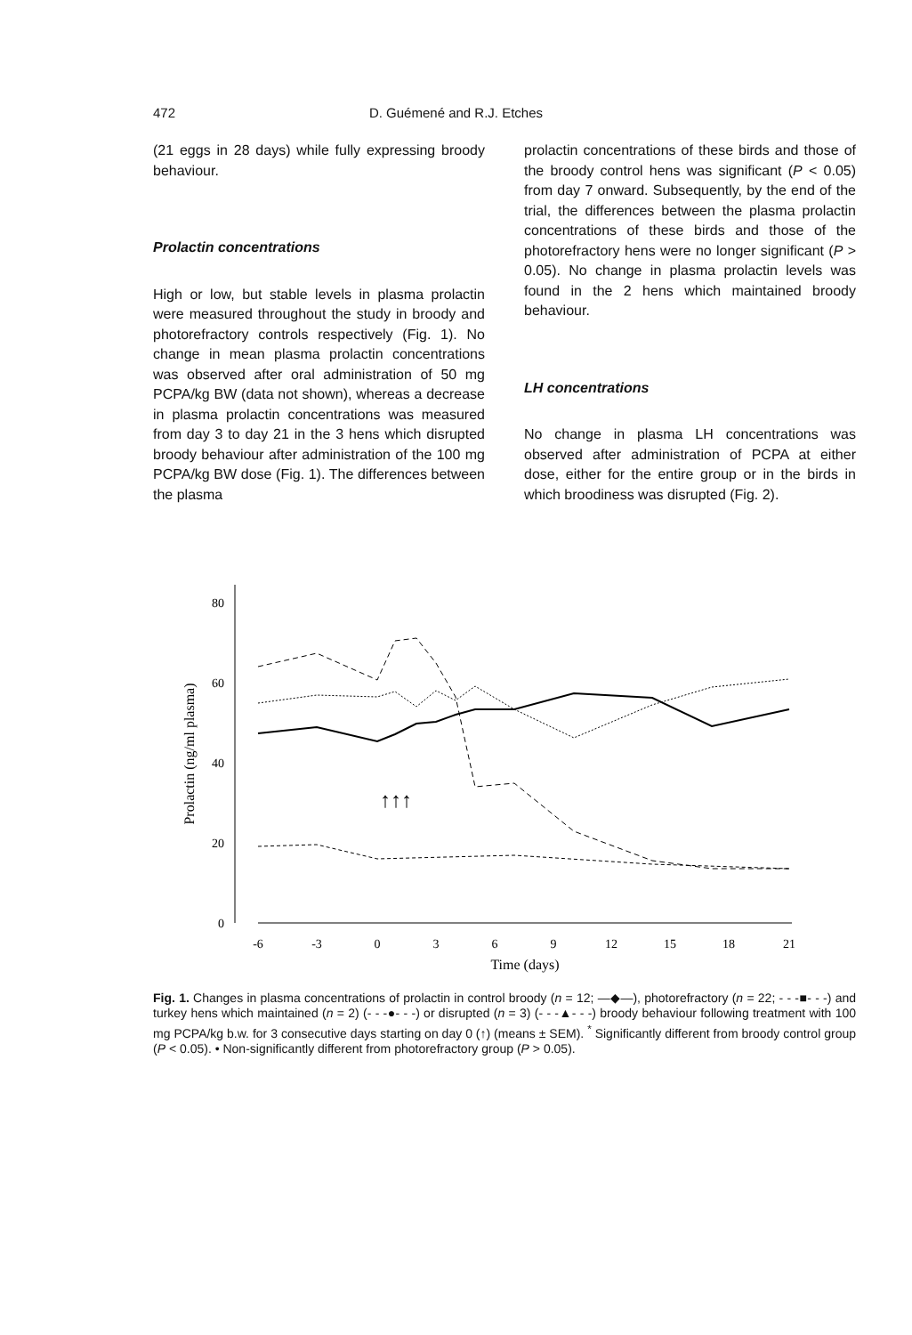472
D. Guémené and R.J. Etches
(21 eggs in 28 days) while fully expressing broody behaviour.
Prolactin concentrations
High or low, but stable levels in plasma prolactin were measured throughout the study in broody and photorefractory controls respectively (Fig. 1). No change in mean plasma prolactin concentrations was observed after oral administration of 50 mg PCPA/kg BW (data not shown), whereas a decrease in plasma prolactin concentrations was measured from day 3 to day 21 in the 3 hens which disrupted broody behaviour after administration of the 100 mg PCPA/kg BW dose (Fig. 1). The differences between the plasma
prolactin concentrations of these birds and those of the broody control hens was significant (P < 0.05) from day 7 onward. Subsequently, by the end of the trial, the differences between the plasma prolactin concentrations of these birds and those of the photorefractory hens were no longer significant (P > 0.05). No change in plasma prolactin levels was found in the 2 hens which maintained broody behaviour.
LH concentrations
No change in plasma LH concentrations was observed after administration of PCPA at either dose, either for the entire group or in the birds in which broodiness was disrupted (Fig. 2).
0
20
40
60
80
-6
-3
0
3
6
9
12
15
18
21
Time (days)
Prolactin (ng/ml plasma)
↑↑↑
Fig. 1. Changes in plasma concentrations of prolactin in control broody (n = 12; —◆—), photorefractory (n = 22; - - -■- - -) and turkey hens which maintained (n = 2) (- - -●- - -) or disrupted (n = 3) (- - -▲- - -) broody behaviour following treatment with 100 mg PCPA/kg b.w. for 3 consecutive days starting on day 0 (↑) (means ± SEM). <sup>*</sup> Significantly different from broody control group (P < 0.05). • Non-significantly different from photorefractory group (P > 0.05).